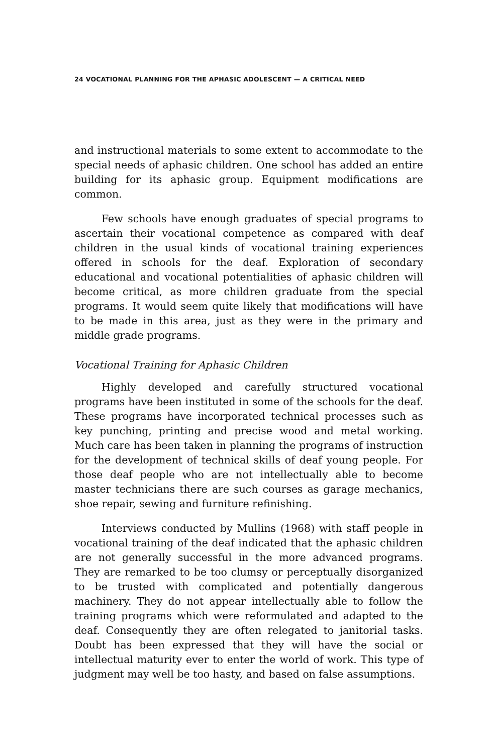24 VOCATIONAL PLANNING FOR THE APHASIC ADOLESCENT — A CRITICAL NEED
and instructional materials to some extent to accommodate to the special needs of aphasic children. One school has added an entire building for its aphasic group. Equipment modifications are common.
Few schools have enough graduates of special programs to ascertain their vocational competence as compared with deaf children in the usual kinds of vocational training experiences offered in schools for the deaf. Exploration of secondary educational and vocational potentialities of aphasic children will become critical, as more children graduate from the special programs. It would seem quite likely that modifications will have to be made in this area, just as they were in the primary and middle grade programs.
Vocational Training for Aphasic Children
Highly developed and carefully structured vocational programs have been instituted in some of the schools for the deaf. These programs have incorporated technical processes such as key punching, printing and precise wood and metal working. Much care has been taken in planning the programs of instruction for the development of technical skills of deaf young people. For those deaf people who are not intellectually able to become master technicians there are such courses as garage mechanics, shoe repair, sewing and furniture refinishing.
Interviews conducted by Mullins (1968) with staff people in vocational training of the deaf indicated that the aphasic children are not generally successful in the more advanced programs. They are remarked to be too clumsy or perceptually disorganized to be trusted with complicated and potentially dangerous machinery. They do not appear intellectually able to follow the training programs which were reformulated and adapted to the deaf. Consequently they are often relegated to janitorial tasks. Doubt has been expressed that they will have the social or intellectual maturity ever to enter the world of work. This type of judgment may well be too hasty, and based on false assumptions.